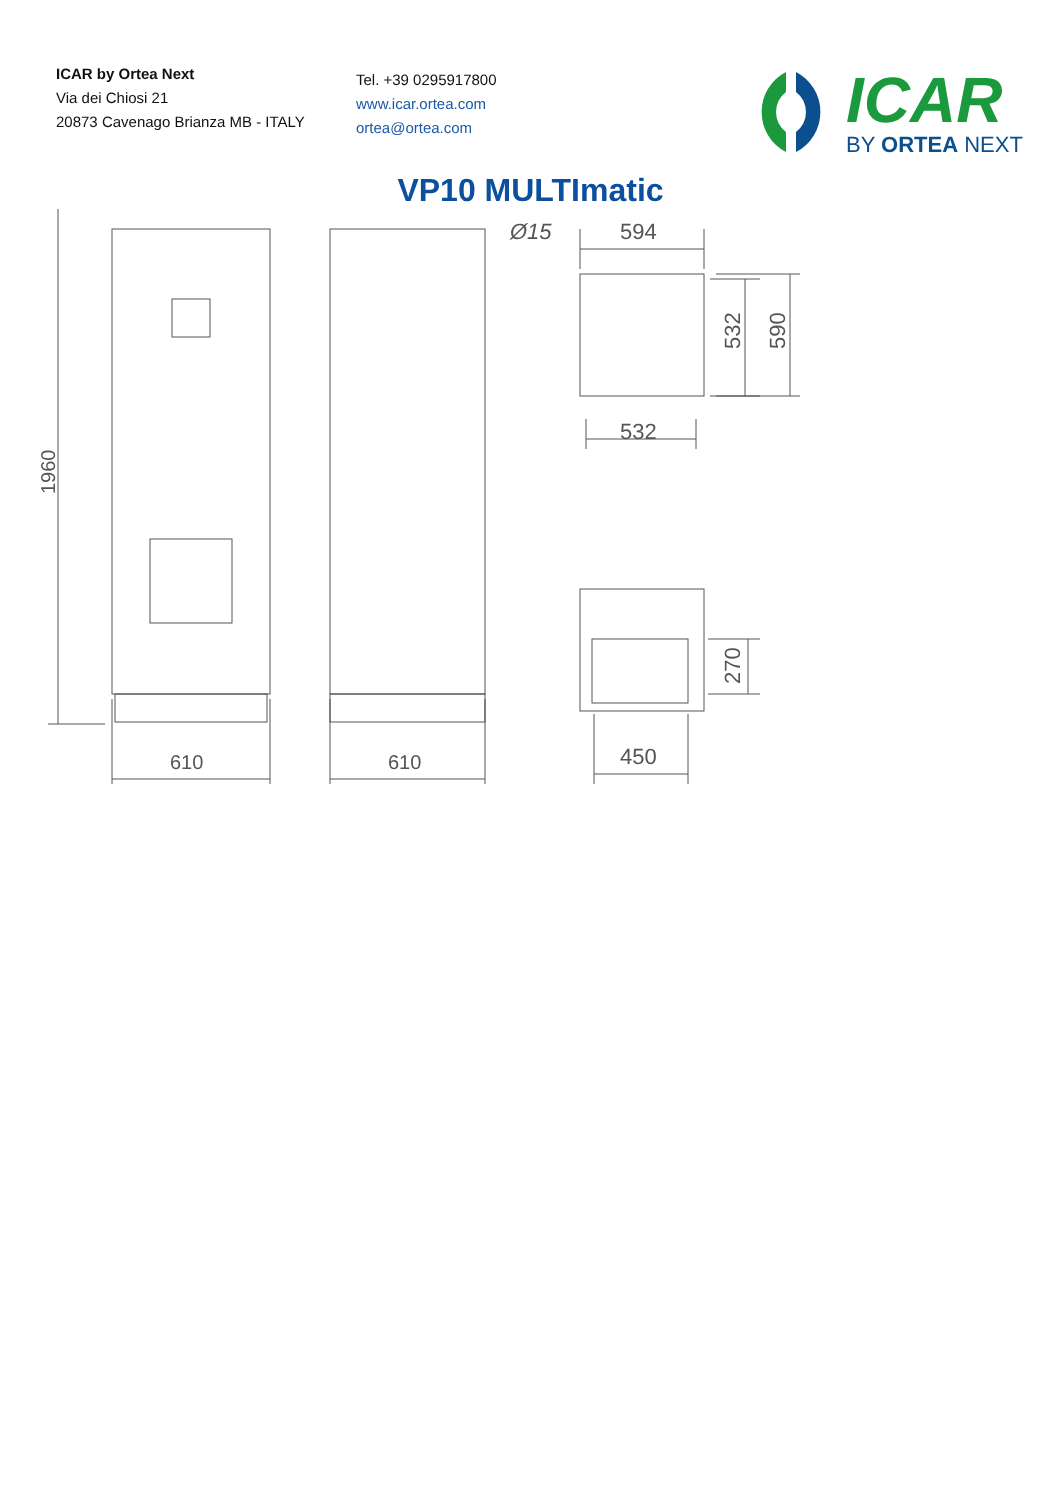ICAR by Ortea Next
Via dei Chiosi 21
20873 Cavenago Brianza MB - ITALY
Tel. +39 0295917800
www.icar.ortea.com
ortea@ortea.com
ICAR
BY ORTEA NEXT
VP10 MULTImatic
610
610
594
532
450
Ø15
1960
532
590
270